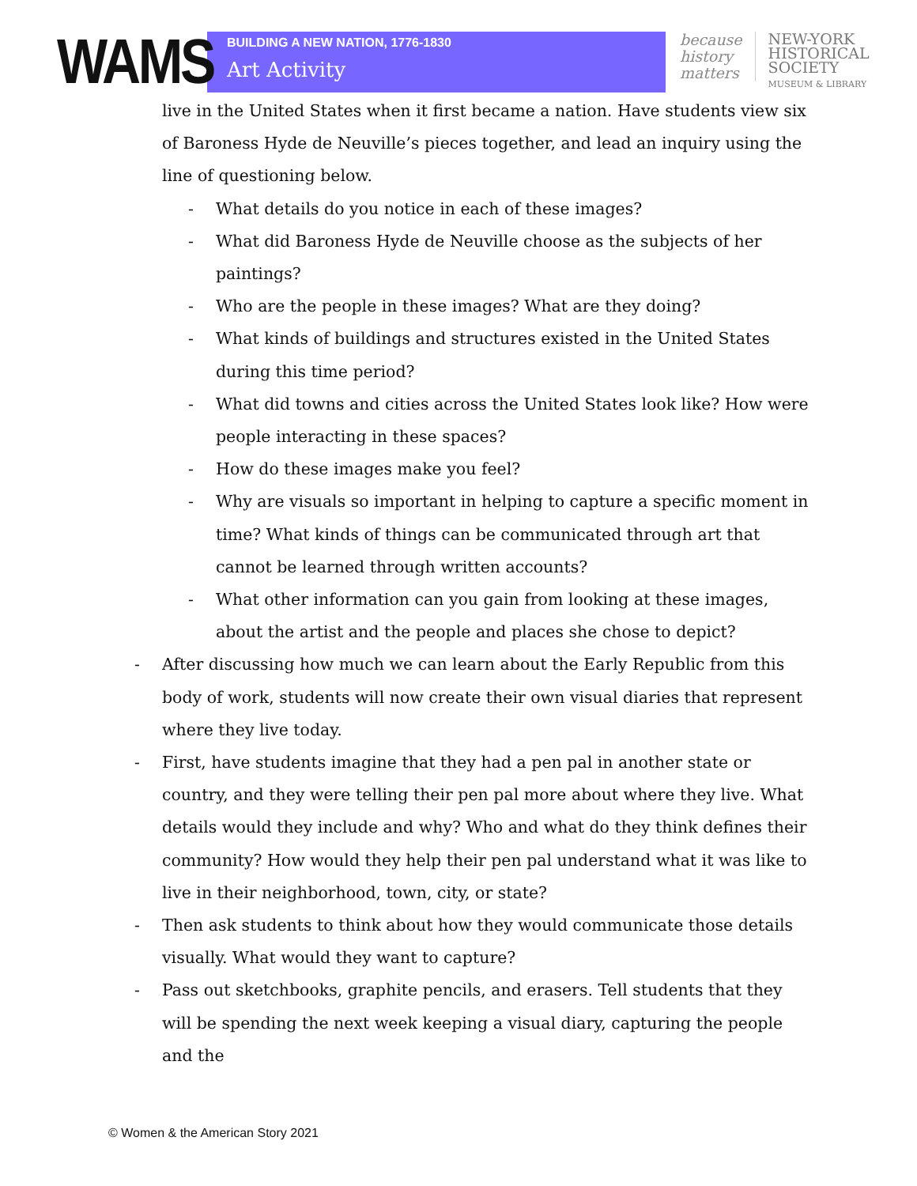WAMS
BUILDING A NEW NATION, 1776-1830
Art Activity
because
history
matters
NEW-YORK
HISTORICAL
SOCIETY
MUSEUM & LIBRARY
live in the United States when it first became a nation. Have students view six of Baroness Hyde de Neuville’s pieces together, and lead an inquiry using the line of questioning below.
- What details do you notice in each of these images?
- What did Baroness Hyde de Neuville choose as the subjects of her paintings?
- Who are the people in these images? What are they doing?
- What kinds of buildings and structures existed in the United States during this time period?
- What did towns and cities across the United States look like? How were people interacting in these spaces?
- How do these images make you feel?
- Why are visuals so important in helping to capture a specific moment in time? What kinds of things can be communicated through art that cannot be learned through written accounts?
- What other information can you gain from looking at these images, about the artist and the people and places she chose to depict?
- After discussing how much we can learn about the Early Republic from this body of work, students will now create their own visual diaries that represent where they live today.
- First, have students imagine that they had a pen pal in another state or country, and they were telling their pen pal more about where they live. What details would they include and why? Who and what do they think defines their community? How would they help their pen pal understand what it was like to live in their neighborhood, town, city, or state?
- Then ask students to think about how they would communicate those details visually. What would they want to capture?
- Pass out sketchbooks, graphite pencils, and erasers. Tell students that they will be spending the next week keeping a visual diary, capturing the people and the
© Women & the American Story 2021